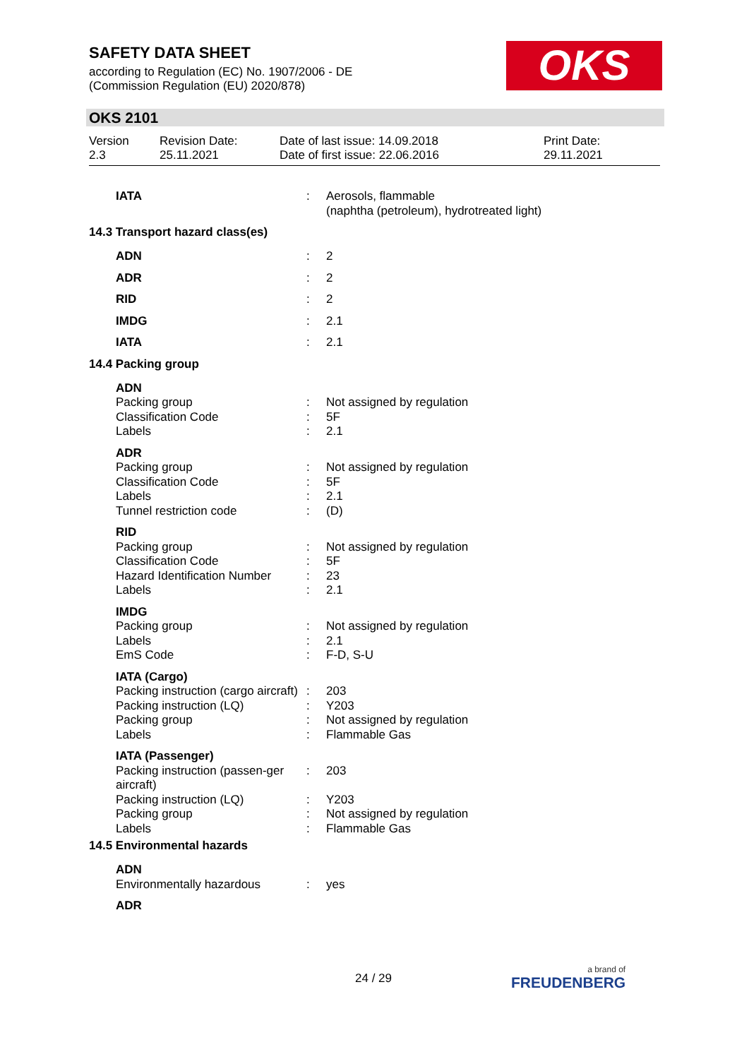SAFETY DATA SHEET
according to Regulation (EC) No. 1907/2006 - DE
(Commission Regulation (EU) 2020/878)
OKS
OKS 2101
Version
2.3
Revision Date:
25.11.2021
Date of last issue: 14.09.2018
Date of first issue: 22.06.2016
Print Date:
29.11.2021
| IATA | : | Aerosols, flammable (naphtha (petroleum), hydrotreated light) |
14.3 Transport hazard class(es)
| ADN | : | 2 |
| ADR | : | 2 |
| RID | : | 2 |
| IMDG | : | 2.1 |
| IATA | : | 2.1 |
14.4 Packing group
| ADN | | |
| Packing group Classification Code Labels | : : : | Not assigned by regulation 5F 2.1 |
| ADR | | |
| Packing group Classification Code Labels Tunnel restriction code | : : : : | Not assigned by regulation 5F 2.1 (D) |
| RID | | |
| Packing group Classification Code Hazard Identification Number Labels | : : : : | Not assigned by regulation 5F 23 2.1 |
| IMDG | | |
| Packing group Labels EmS Code | : : : | Not assigned by regulation 2.1 F-D, S-U |
| IATA (Cargo) | | |
| Packing instruction (cargo aircraft) | : | 203 |
| Packing instruction (LQ) Packing group Labels | : : : | Y203 Not assigned by regulation Flammable Gas |
| IATA (Passenger) | | |
| Packing instruction (passen-ger aircraft) | : | 203 |
| Packing instruction (LQ) Packing group Labels | : : : | Y203 Not assigned by regulation Flammable Gas |
14.5 Environmental hazards
| ADN | | |
| Environmentally hazardous | : | yes |
| ADR | | |
24 / 29 a brand of
FREUDENBERG